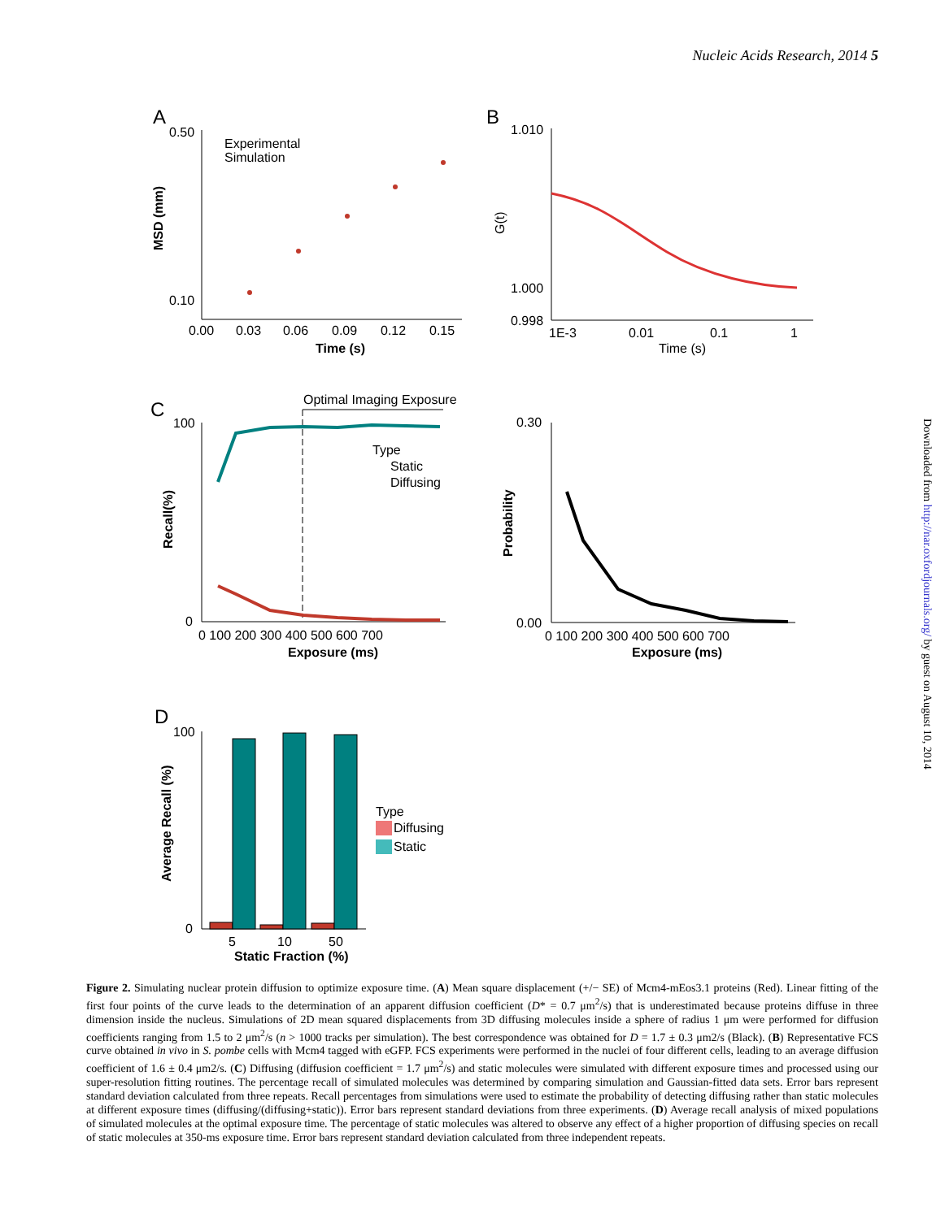Nucleic Acids Research, 2014 5
A
0.50
0.10
0.00
0.03
0.06
0.09
0.12
0.15
Time (s)
MSD (mm)
Experimental
Simulation
B
1.010
1.000
0.998
1E-3
0.01
0.1
1
Time (s)
G(t)
C
Optimal Imaging Exposure
100
0
0 100 200 300 400 500 600 700
Exposure (ms)
Recall(%)
Type
Static
Diffusing
0.30
0.00
0 100 200 300 400 500 600 700
Exposure (ms)
Probability
D
100
0
5
10
50
Static Fraction (%)
Average Recall (%)
Type
Diffusing
Static
Downloaded from http://nar.oxfordjournals.org/ by guest on August 10, 2014
Figure 2. Simulating nuclear protein diffusion to optimize exposure time. (A) Mean square displacement (+/− SE) of Mcm4-mEos3.1 proteins (Red). Linear fitting of the first four points of the curve leads to the determination of an apparent diffusion coefficient (D* = 0.7 μm<sup>2</sup>/s) that is underestimated because proteins diffuse in three dimension inside the nucleus. Simulations of 2D mean squared displacements from 3D diffusing molecules inside a sphere of radius 1 μm were performed for diffusion coefficients ranging from 1.5 to 2 μm<sup>2</sup>/s (n > 1000 tracks per simulation). The best correspondence was obtained for D = 1.7 ± 0.3 μm2/s (Black). (B) Representative FCS curve obtained in vivo in S. pombe cells with Mcm4 tagged with eGFP. FCS experiments were performed in the nuclei of four different cells, leading to an average diffusion coefficient of 1.6 ± 0.4 μm2/s. (C) Diffusing (diffusion coefficient = 1.7 μm<sup>2</sup>/s) and static molecules were simulated with different exposure times and processed using our super-resolution fitting routines. The percentage recall of simulated molecules was determined by comparing simulation and Gaussian-fitted data sets. Error bars represent standard deviation calculated from three repeats. Recall percentages from simulations were used to estimate the probability of detecting diffusing rather than static molecules at different exposure times (diffusing/(diffusing+static)). Error bars represent standard deviations from three experiments. (D) Average recall analysis of mixed populations of simulated molecules at the optimal exposure time. The percentage of static molecules was altered to observe any effect of a higher proportion of diffusing species on recall of static molecules at 350-ms exposure time. Error bars represent standard deviation calculated from three independent repeats.